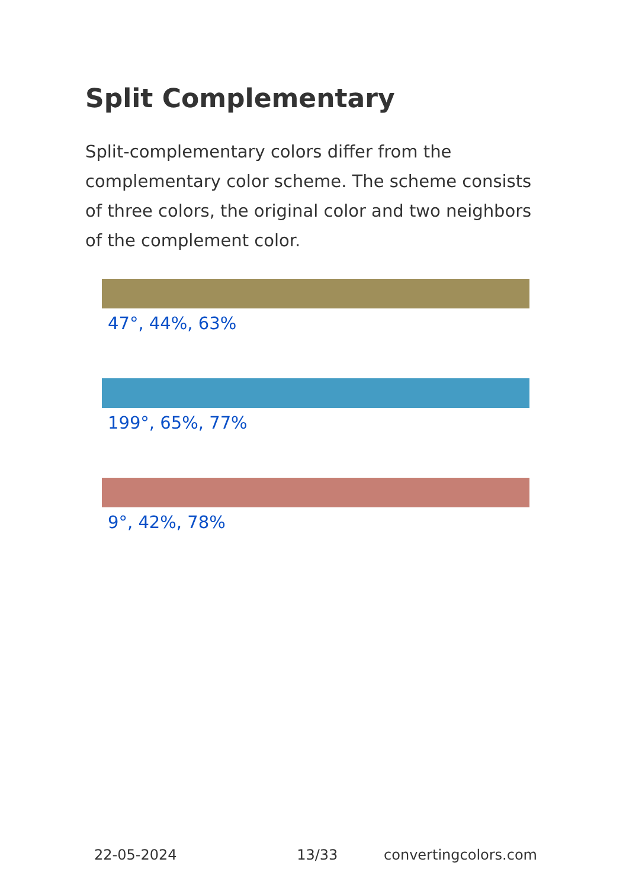Split Complementary
Split-complementary colors differ from the complementary color scheme. The scheme consists of three colors, the original color and two neighbors of the complement color.
47°, 44%, 63%
199°, 65%, 77%
9°, 42%, 78%
22-05-2024 13/33 convertingcolors.com